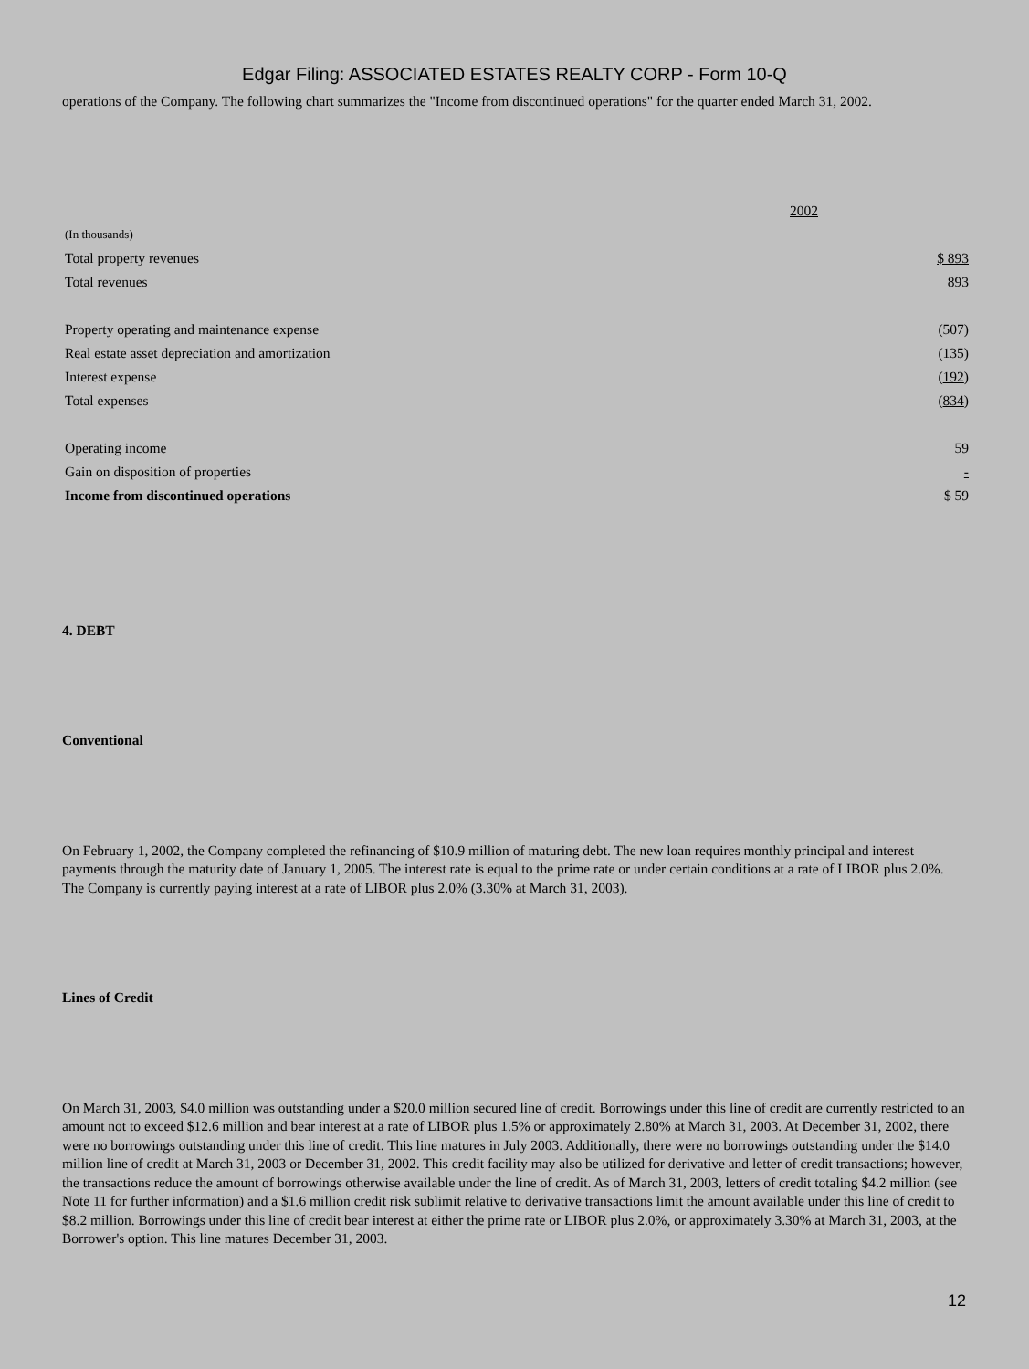Edgar Filing: ASSOCIATED ESTATES REALTY CORP - Form 10-Q
operations of the Company. The following chart summarizes the "Income from discontinued operations" for the quarter ended March 31, 2002.
2002
| (In thousands) | |
| Total property revenues | $ 893 |
| Total revenues | 893 |
| Property operating and maintenance expense | (507) |
| Real estate asset depreciation and amortization | (135) |
| Interest expense | ( 192 ) |
| Total expenses | ( 834 ) |
| Operating income | 59 |
| Gain on disposition of properties | - |
| Income from discontinued operations | $ 59 |
4. DEBT
Conventional
On February 1, 2002, the Company completed the refinancing of $10.9 million of maturing debt. The new loan requires monthly principal and interest payments through the maturity date of January 1, 2005. The interest rate is equal to the prime rate or under certain conditions at a rate of LIBOR plus 2.0%. The Company is currently paying interest at a rate of LIBOR plus 2.0% (3.30% at March 31, 2003).
Lines of Credit
On March 31, 2003, $4.0 million was outstanding under a $20.0 million secured line of credit. Borrowings under this line of credit are currently restricted to an amount not to exceed $12.6 million and bear interest at a rate of LIBOR plus 1.5% or approximately 2.80% at March 31, 2003. At December 31, 2002, there were no borrowings outstanding under this line of credit. This line matures in July 2003. Additionally, there were no borrowings outstanding under the $14.0 million line of credit at March 31, 2003 or December 31, 2002. This credit facility may also be utilized for derivative and letter of credit transactions; however, the transactions reduce the amount of borrowings otherwise available under the line of credit. As of March 31, 2003, letters of credit totaling $4.2 million (see Note 11 for further information) and a $1.6 million credit risk sublimit relative to derivative transactions limit the amount available under this line of credit to $8.2 million. Borrowings under this line of credit bear interest at either the prime rate or LIBOR plus 2.0%, or approximately 3.30% at March 31, 2003, at the Borrower's option. This line matures December 31, 2003.
12